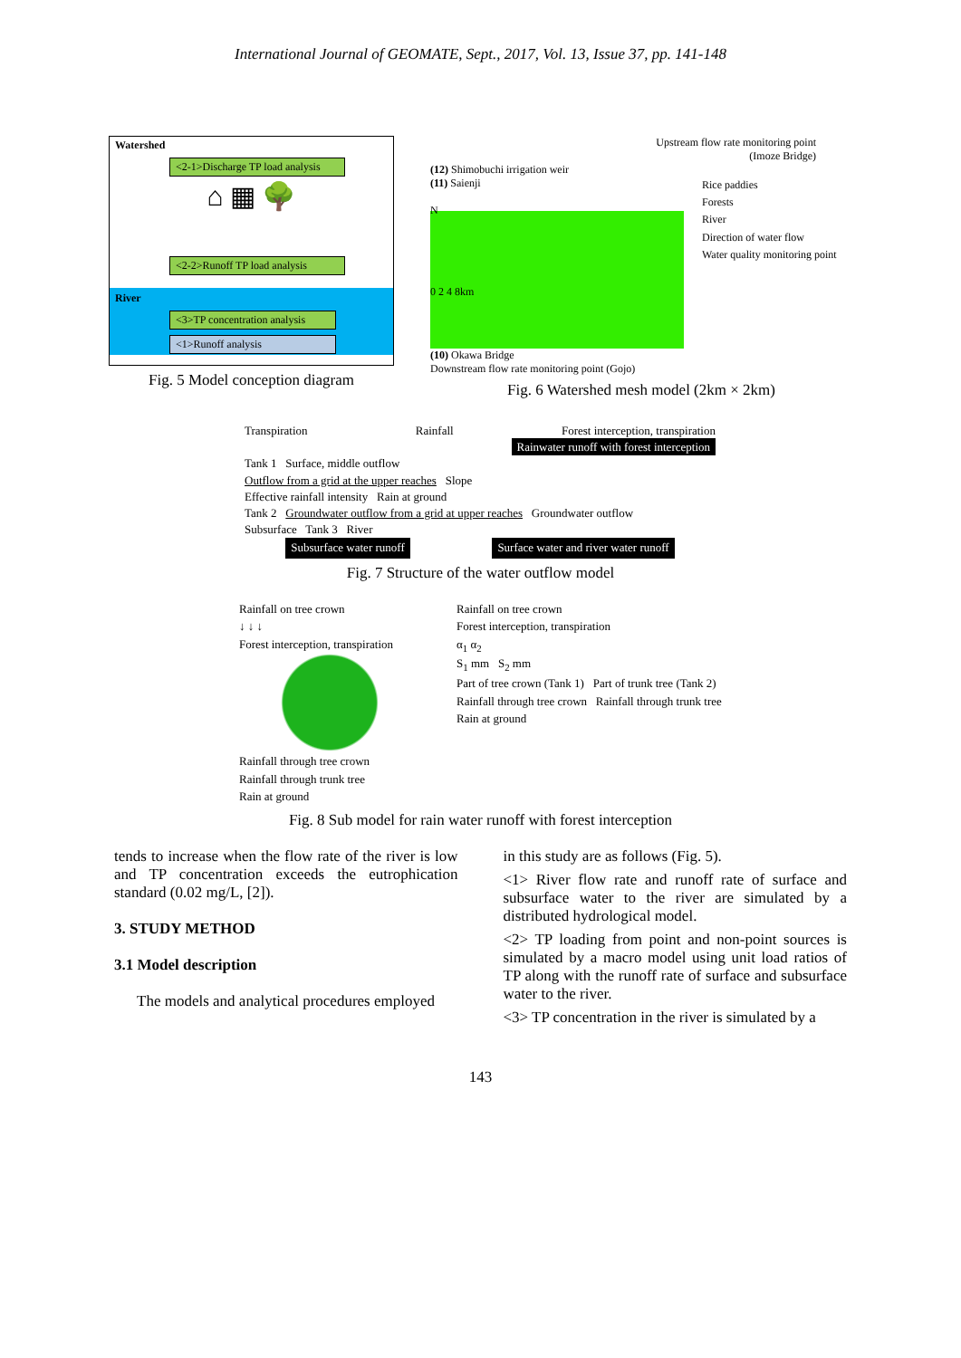International Journal of GEOMATE, Sept., 2017, Vol. 13, Issue 37, pp. 141-148
Watershed
<2-1>Discharge TP load analysis
⌂ ▦ 🌳
<2-2>Runoff TP load analysis
River
<3>TP concentration analysis
<1>Runoff analysis
Fig. 5 Model conception diagram
Upstream flow rate monitoring point
(Imoze Bridge)
(12) Shimobuchi irrigation weir
(11) Saienji
N
0 2 4 8km
Rice paddies
Forests
River
Direction of water flow
Water quality monitoring point
(10) Okawa Bridge
Downstream flow rate monitoring point (Gojo)
Fig. 6 Watershed mesh model (2km × 2km)
Transpiration Rainfall Forest interception, transpiration
Rainwater runoff with forest interception
Tank 1 Surface, middle outflow
Outflow from a grid at the upper reaches Slope
Effective rainfall intensity Rain at ground
Tank 2 Groundwater outflow from a grid at upper reaches Groundwater outflow
Subsurface Tank 3 River
Subsurface water runoff Surface water and river water runoff
Fig. 7 Structure of the water outflow model
Rainfall on tree crown
↓ ↓ ↓
Forest interception, transpiration
Rainfall through tree crown
Rainfall through trunk tree
Rain at ground
Rainfall on tree crown
Forest interception, transpiration
α<sub>1</sub> α<sub>2</sub>
S<sub>1</sub> mm S<sub>2</sub> mm
Part of tree crown (Tank 1) Part of trunk tree (Tank 2)
Rainfall through tree crown Rainfall through trunk tree
Rain at ground
Fig. 8 Sub model for rain water runoff with forest interception
tends to increase when the flow rate of the river is low and TP concentration exceeds the eutrophication standard (0.02 mg/L, [2]).
3. STUDY METHOD
3.1 Model description
The models and analytical procedures employed
in this study are as follows (Fig. 5).
<1> River flow rate and runoff rate of surface and subsurface water to the river are simulated by a distributed hydrological model.
<2> TP loading from point and non-point sources is simulated by a macro model using unit load ratios of TP along with the runoff rate of surface and subsurface water to the river.
<3> TP concentration in the river is simulated by a
143